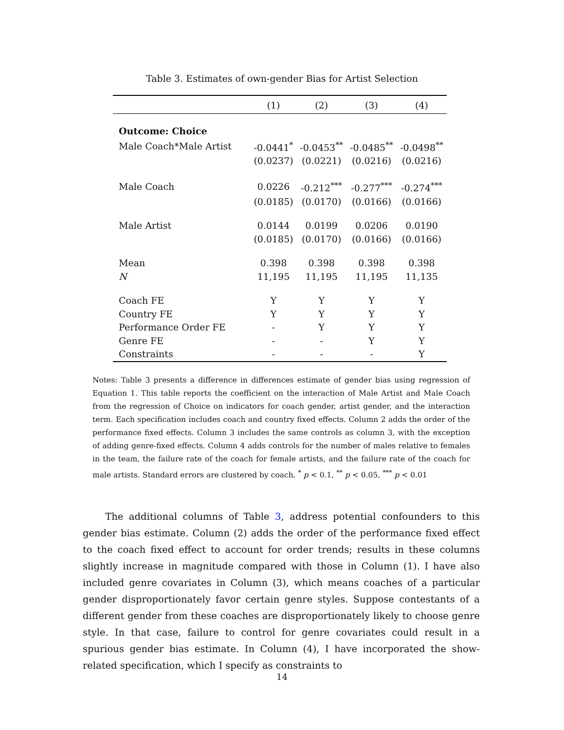Table 3. Estimates of own-gender Bias for Artist Selection
| | (1) | (2) | (3) | (4) |
| --- | --- | --- | --- | --- |
| Outcome: Choice | | | | |
| Male Coach*Male Artist | -0.0441<sup>*</sup> | -0.0453<sup>**</sup> | -0.0485<sup>**</sup> | -0.0498<sup>**</sup> |
| | (0.0237) | (0.0221) | (0.0216) | (0.0216) |
| Male Coach | 0.0226 | -0.212<sup>***</sup> | -0.277<sup>***</sup> | -0.274<sup>***</sup> |
| | (0.0185) | (0.0170) | (0.0166) | (0.0166) |
| Male Artist | 0.0144 | 0.0199 | 0.0206 | 0.0190 |
| | (0.0185) | (0.0170) | (0.0166) | (0.0166) |
| Mean | 0.398 | 0.398 | 0.398 | 0.398 |
| N | 11,195 | 11,195 | 11,195 | 11,135 |
| Coach FE | Y | Y | Y | Y |
| Country FE | Y | Y | Y | Y |
| Performance Order FE | - | Y | Y | Y |
| Genre FE | - | - | Y | Y |
| Constraints | - | - | - | Y |
Notes: Table 3 presents a difference in differences estimate of gender bias using regression of Equation 1. This table reports the coefficient on the interaction of Male Artist and Male Coach from the regression of Choice on indicators for coach gender, artist gender, and the interaction term. Each specification includes coach and country fixed effects. Column 2 adds the order of the performance fixed effects. Column 3 includes the same controls as column 3, with the exception of adding genre-fixed effects. Column 4 adds controls for the number of males relative to females in the team, the failure rate of the coach for female artists, and the failure rate of the coach for male artists. Standard errors are clustered by coach. <sup>*</sup> p < 0.1, <sup>**</sup> p < 0.05, <sup>***</sup> p < 0.01
The additional columns of Table 3, address potential confounders to this gender bias estimate. Column (2) adds the order of the performance fixed effect to the coach fixed effect to account for order trends; results in these columns slightly increase in magnitude compared with those in Column (1). I have also included genre covariates in Column (3), which means coaches of a particular gender disproportionately favor certain genre styles. Suppose contestants of a different gender from these coaches are disproportionately likely to choose genre style. In that case, failure to control for genre covariates could result in a spurious gender bias estimate. In Column (4), I have incorporated the show-related specification, which I specify as constraints to
14